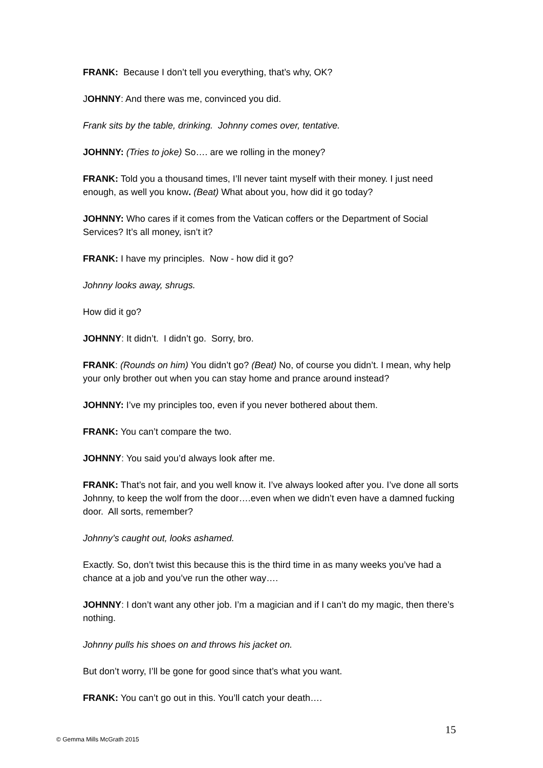FRANK: Because I don’t tell you everything, that’s why, OK?
JOHNNY: And there was me, convinced you did.
Frank sits by the table, drinking. Johnny comes over, tentative.
JOHNNY: (Tries to joke) So…. are we rolling in the money?
FRANK: Told you a thousand times, I’ll never taint myself with their money. I just need enough, as well you know. (Beat) What about you, how did it go today?
JOHNNY: Who cares if it comes from the Vatican coffers or the Department of Social Services? It’s all money, isn’t it?
FRANK: I have my principles. Now - how did it go?
Johnny looks away, shrugs.
How did it go?
JOHNNY: It didn’t. I didn’t go. Sorry, bro.
FRANK: (Rounds on him) You didn’t go? (Beat) No, of course you didn’t. I mean, why help your only brother out when you can stay home and prance around instead?
JOHNNY: I’ve my principles too, even if you never bothered about them.
FRANK: You can’t compare the two.
JOHNNY: You said you’d always look after me.
FRANK: That’s not fair, and you well know it. I’ve always looked after you. I’ve done all sorts Johnny, to keep the wolf from the door….even when we didn’t even have a damned fucking door. All sorts, remember?
Johnny’s caught out, looks ashamed.
Exactly. So, don’t twist this because this is the third time in as many weeks you’ve had a chance at a job and you’ve run the other way….
JOHNNY: I don’t want any other job. I’m a magician and if I can’t do my magic, then there’s nothing.
Johnny pulls his shoes on and throws his jacket on.
But don’t worry, I’ll be gone for good since that’s what you want.
FRANK: You can’t go out in this. You’ll catch your death….
15
© Gemma Mills McGrath 2015